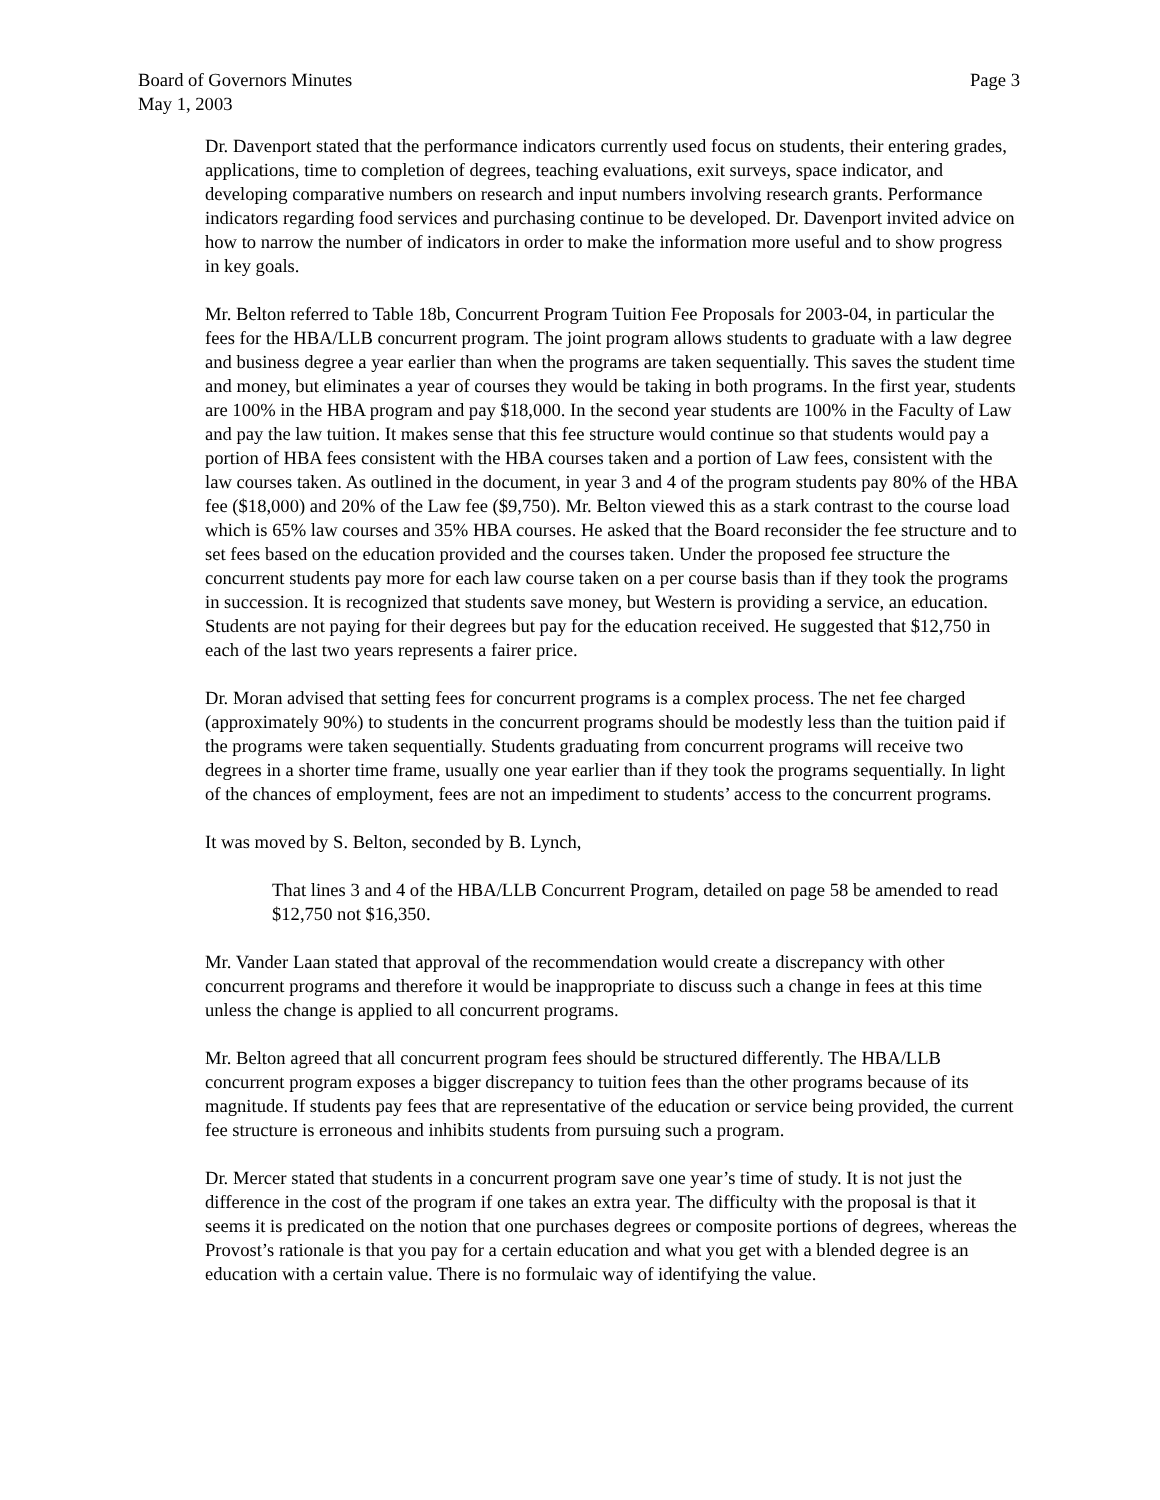Board of Governors Minutes
May 1, 2003
Page 3
Dr. Davenport stated that the performance indicators currently used focus on students, their entering grades, applications, time to completion of degrees, teaching evaluations, exit surveys, space indicator, and developing comparative numbers on research and input numbers involving research grants. Performance indicators regarding food services and purchasing continue to be developed. Dr. Davenport invited advice on how to narrow the number of indicators in order to make the information more useful and to show progress in key goals.
Mr. Belton referred to Table 18b, Concurrent Program Tuition Fee Proposals for 2003-04, in particular the fees for the HBA/LLB concurrent program. The joint program allows students to graduate with a law degree and business degree a year earlier than when the programs are taken sequentially. This saves the student time and money, but eliminates a year of courses they would be taking in both programs. In the first year, students are 100% in the HBA program and pay $18,000. In the second year students are 100% in the Faculty of Law and pay the law tuition. It makes sense that this fee structure would continue so that students would pay a portion of HBA fees consistent with the HBA courses taken and a portion of Law fees, consistent with the law courses taken. As outlined in the document, in year 3 and 4 of the program students pay 80% of the HBA fee ($18,000) and 20% of the Law fee ($9,750). Mr. Belton viewed this as a stark contrast to the course load which is 65% law courses and 35% HBA courses. He asked that the Board reconsider the fee structure and to set fees based on the education provided and the courses taken. Under the proposed fee structure the concurrent students pay more for each law course taken on a per course basis than if they took the programs in succession. It is recognized that students save money, but Western is providing a service, an education. Students are not paying for their degrees but pay for the education received. He suggested that $12,750 in each of the last two years represents a fairer price.
Dr. Moran advised that setting fees for concurrent programs is a complex process. The net fee charged (approximately 90%) to students in the concurrent programs should be modestly less than the tuition paid if the programs were taken sequentially. Students graduating from concurrent programs will receive two degrees in a shorter time frame, usually one year earlier than if they took the programs sequentially. In light of the chances of employment, fees are not an impediment to students’ access to the concurrent programs.
It was moved by S. Belton, seconded by B. Lynch,
That lines 3 and 4 of the HBA/LLB Concurrent Program, detailed on page 58 be amended to read $12,750 not $16,350.
Mr. Vander Laan stated that approval of the recommendation would create a discrepancy with other concurrent programs and therefore it would be inappropriate to discuss such a change in fees at this time unless the change is applied to all concurrent programs.
Mr. Belton agreed that all concurrent program fees should be structured differently. The HBA/LLB concurrent program exposes a bigger discrepancy to tuition fees than the other programs because of its magnitude. If students pay fees that are representative of the education or service being provided, the current fee structure is erroneous and inhibits students from pursuing such a program.
Dr. Mercer stated that students in a concurrent program save one year’s time of study. It is not just the difference in the cost of the program if one takes an extra year. The difficulty with the proposal is that it seems it is predicated on the notion that one purchases degrees or composite portions of degrees, whereas the Provost’s rationale is that you pay for a certain education and what you get with a blended degree is an education with a certain value. There is no formulaic way of identifying the value.